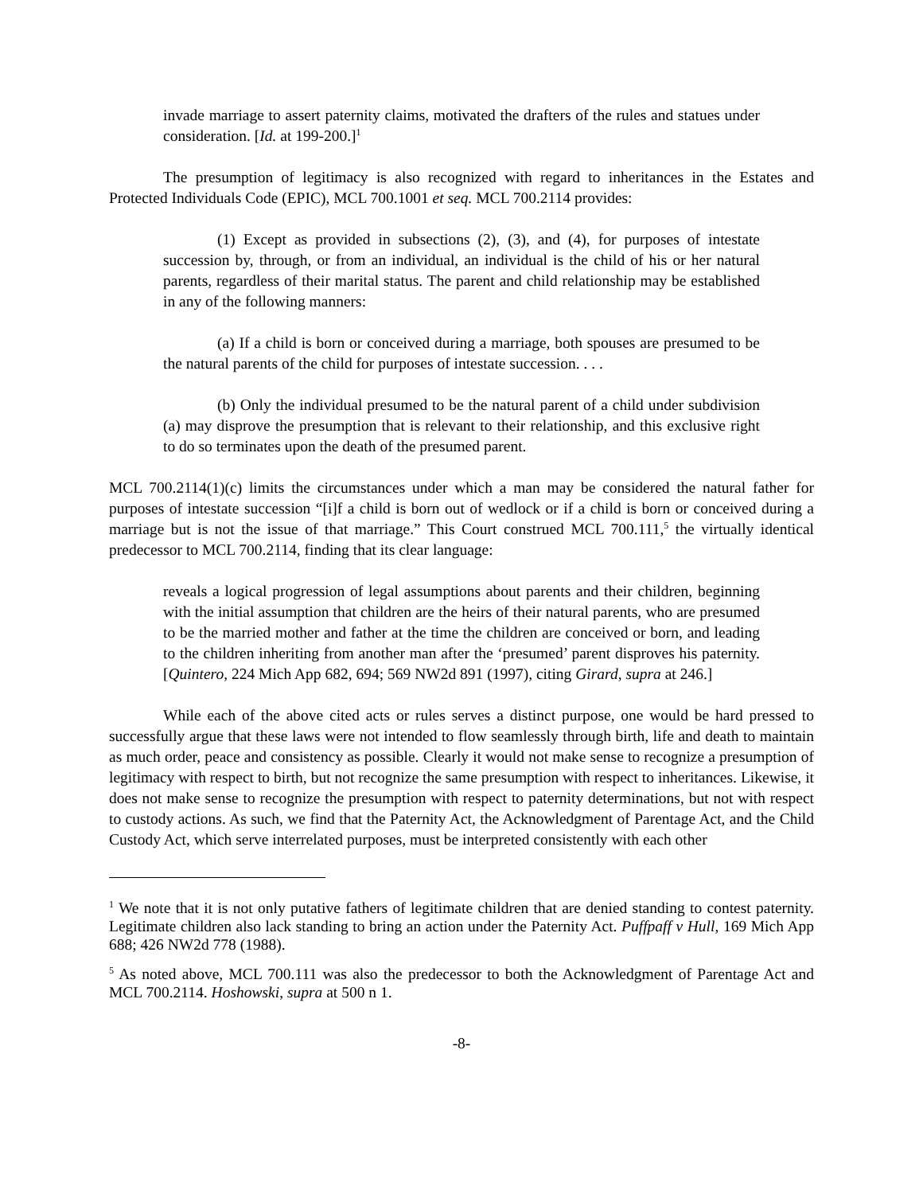invade marriage to assert paternity claims, motivated the drafters of the rules and statues under consideration. [Id. at 199-200.]<sup>1</sup>
The presumption of legitimacy is also recognized with regard to inheritances in the Estates and Protected Individuals Code (EPIC), MCL 700.1001 et seq. MCL 700.2114 provides:
(1) Except as provided in subsections (2), (3), and (4), for purposes of intestate succession by, through, or from an individual, an individual is the child of his or her natural parents, regardless of their marital status. The parent and child relationship may be established in any of the following manners:
(a) If a child is born or conceived during a marriage, both spouses are presumed to be the natural parents of the child for purposes of intestate succession. . . .
(b) Only the individual presumed to be the natural parent of a child under subdivision (a) may disprove the presumption that is relevant to their relationship, and this exclusive right to do so terminates upon the death of the presumed parent.
MCL 700.2114(1)(c) limits the circumstances under which a man may be considered the natural father for purposes of intestate succession “[i]f a child is born out of wedlock or if a child is born or conceived during a marriage but is not the issue of that marriage.” This Court construed MCL 700.111,<sup>5</sup> the virtually identical predecessor to MCL 700.2114, finding that its clear language:
reveals a logical progression of legal assumptions about parents and their children, beginning with the initial assumption that children are the heirs of their natural parents, who are presumed to be the married mother and father at the time the children are conceived or born, and leading to the children inheriting from another man after the ‘presumed’ parent disproves his paternity. [Quintero, 224 Mich App 682, 694; 569 NW2d 891 (1997), citing Girard, supra at 246.]
While each of the above cited acts or rules serves a distinct purpose, one would be hard pressed to successfully argue that these laws were not intended to flow seamlessly through birth, life and death to maintain as much order, peace and consistency as possible. Clearly it would not make sense to recognize a presumption of legitimacy with respect to birth, but not recognize the same presumption with respect to inheritances. Likewise, it does not make sense to recognize the presumption with respect to paternity determinations, but not with respect to custody actions. As such, we find that the Paternity Act, the Acknowledgment of Parentage Act, and the Child Custody Act, which serve interrelated purposes, must be interpreted consistently with each other
<sup>1</sup> We note that it is not only putative fathers of legitimate children that are denied standing to contest paternity. Legitimate children also lack standing to bring an action under the Paternity Act. Puffpaff v Hull, 169 Mich App 688; 426 NW2d 778 (1988).
<sup>5</sup> As noted above, MCL 700.111 was also the predecessor to both the Acknowledgment of Parentage Act and MCL 700.2114. Hoshowski, supra at 500 n 1.
-8-